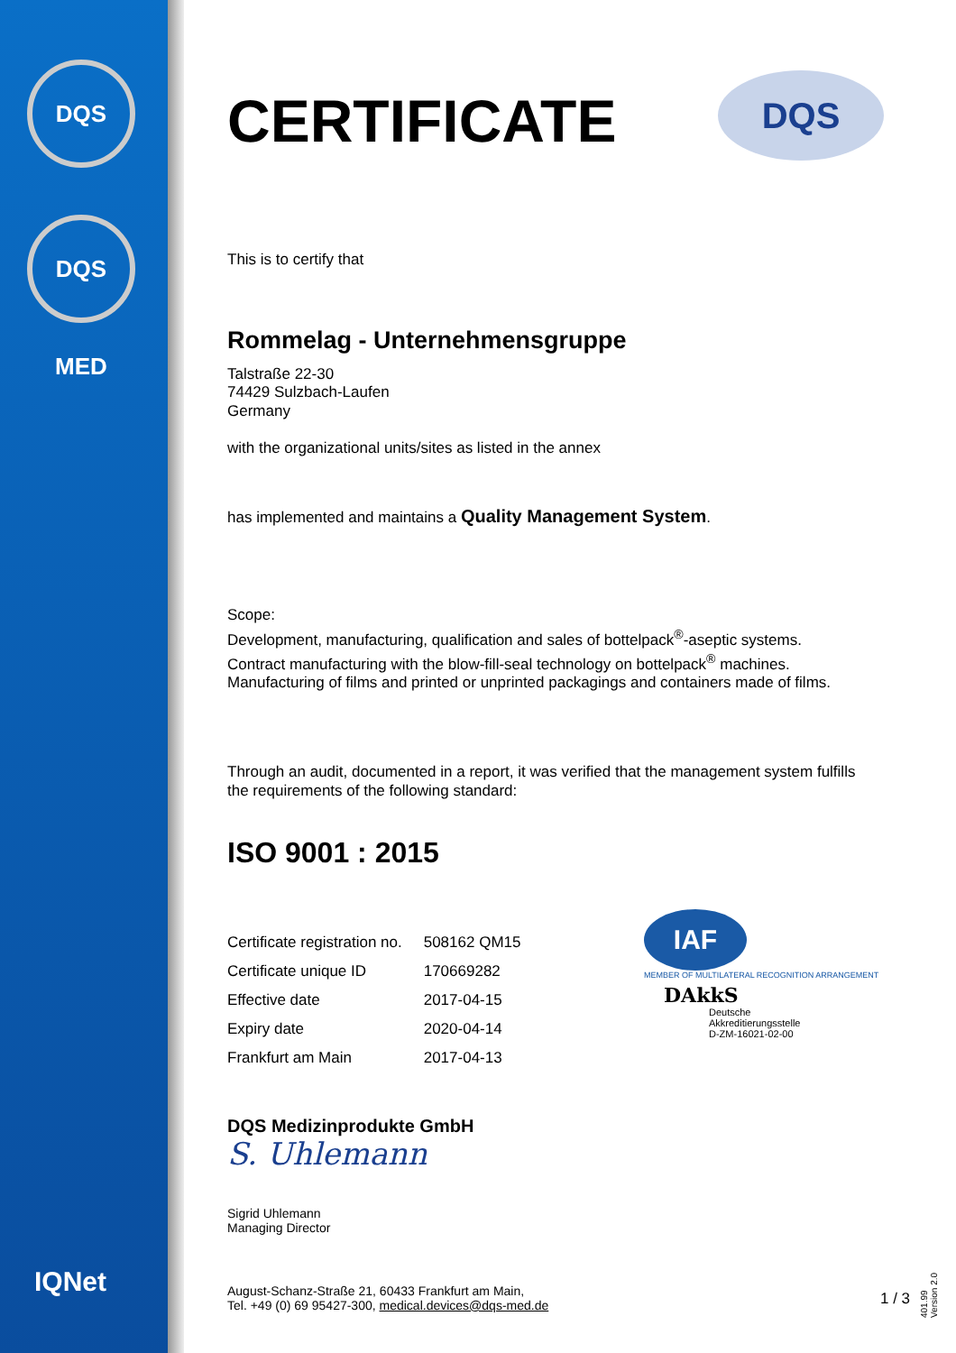DQS
DQS MED
IQNet
DQS
CERTIFICATE
This is to certify that
Rommelag - Unternehmensgruppe
Talstraße 22-30
74429 Sulzbach-Laufen
Germany
with the organizational units/sites as listed in the annex
has implemented and maintains a Quality Management System.
Scope:
Development, manufacturing, qualification and sales of bottelpack<sup>®</sup>-aseptic systems.
Contract manufacturing with the blow-fill-seal technology on bottelpack<sup>®</sup> machines.
Manufacturing of films and printed or unprinted packagings and containers made of films.
Through an audit, documented in a report, it was verified that the management system fulfills the requirements of the following standard:
ISO 9001 : 2015
| Certificate registration no. | 508162 QM15 |
| Certificate unique ID | 170669282 |
| Effective date | 2017-04-15 |
| Expiry date | 2020-04-14 |
| Frankfurt am Main | 2017-04-13 |
DQS Medizinprodukte GmbH
S. Uhlemann
Sigrid Uhlemann
Managing Director
August-Schanz-Straße 21, 60433 Frankfurt am Main,
Tel. +49 (0) 69 95427-300, medical.devices@dqs-med.de
IAF
MEMBER OF MULTILATERAL RECOGNITION ARRANGEMENT
DAkkS
Deutsche
Akkreditierungsstelle
D-ZM-16021-02-00
1 / 3
401.99 Version 2.0